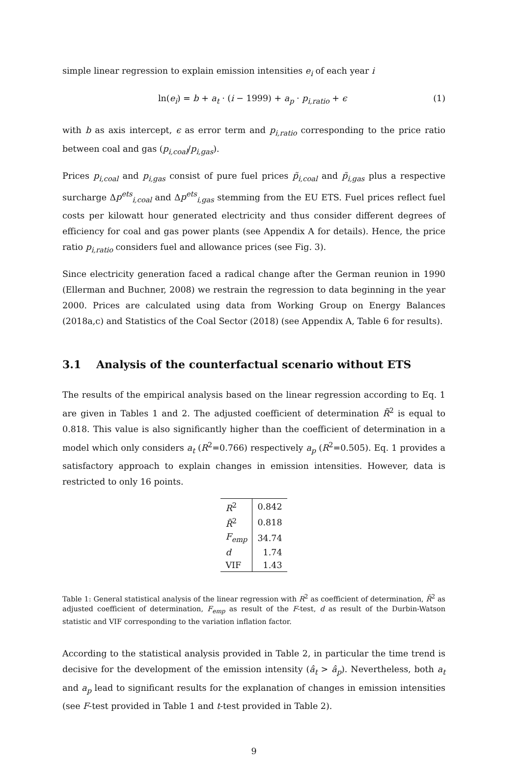simple linear regression to explain emission intensities e<sub>i</sub> of each year i
ln(e<sub>i</sub>) = b + a<sub>t</sub> · (i − 1999) + a<sub>p</sub> · p<sub>i,ratio</sub> + ϵ (1)
with b as axis intercept, ϵ as error term and p<sub>i,ratio</sub> corresponding to the price ratio between coal and gas (p<sub>i,coal</sub>/p<sub>i,gas</sub>).
Prices p<sub>i,coal</sub> and p<sub>i,gas</sub> consist of pure fuel prices p̃<sub>i,coal</sub> and p̃<sub>i,gas</sub> plus a respective surcharge Δp<sup>ets</sup><sub>i,coal</sub> and Δp<sup>ets</sup><sub>i,gas</sub> stemming from the EU ETS. Fuel prices reflect fuel costs per kilowatt hour generated electricity and thus consider different degrees of efficiency for coal and gas power plants (see Appendix A for details). Hence, the price ratio p<sub>i,ratio</sub> considers fuel and allowance prices (see Fig. 3).
Since electricity generation faced a radical change after the German reunion in 1990 (Ellerman and Buchner, 2008) we restrain the regression to data beginning in the year 2000. Prices are calculated using data from Working Group on Energy Balances (2018a,c) and Statistics of the Coal Sector (2018) (see Appendix A, Table 6 for results).
3.1 Analysis of the counterfactual scenario without ETS
The results of the empirical analysis based on the linear regression according to Eq. 1 are given in Tables 1 and 2. The adjusted coefficient of determination R̄<sup>2</sup> is equal to 0.818. This value is also significantly higher than the coefficient of determination in a model which only considers a<sub>t</sub> (R<sup>2</sup>=0.766) respectively a<sub>p</sub> (R<sup>2</sup>=0.505). Eq. 1 provides a satisfactory approach to explain changes in emission intensities. However, data is restricted to only 16 points.
| R<sup>2</sup> | 0.842 |
| R̄<sup>2</sup> | 0.818 |
| F<sub>emp</sub> | 34.74 |
| d | 1.74 |
| VIF | 1.43 |
Table 1: General statistical analysis of the linear regression with R<sup>2</sup> as coefficient of determination, R̄<sup>2</sup> as adjusted coefficient of determination, F<sub>emp</sub> as result of the F-test, d as result of the Durbin-Watson statistic and VIF corresponding to the variation inflation factor.
According to the statistical analysis provided in Table 2, in particular the time trend is decisive for the development of the emission intensity (â<sub>t</sub> > â<sub>p</sub>). Nevertheless, both a<sub>t</sub> and a<sub>p</sub> lead to significant results for the explanation of changes in emission intensities (see F-test provided in Table 1 and t-test provided in Table 2).
9